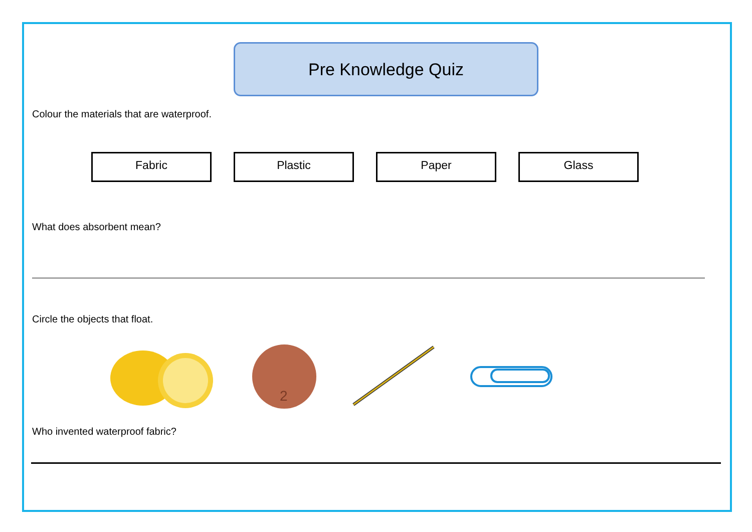Pre Knowledge Quiz
Colour the materials that are waterproof.
Fabric Plastic Paper Glass
What does absorbent mean?
Circle the objects that float.
2
Who invented waterproof fabric?